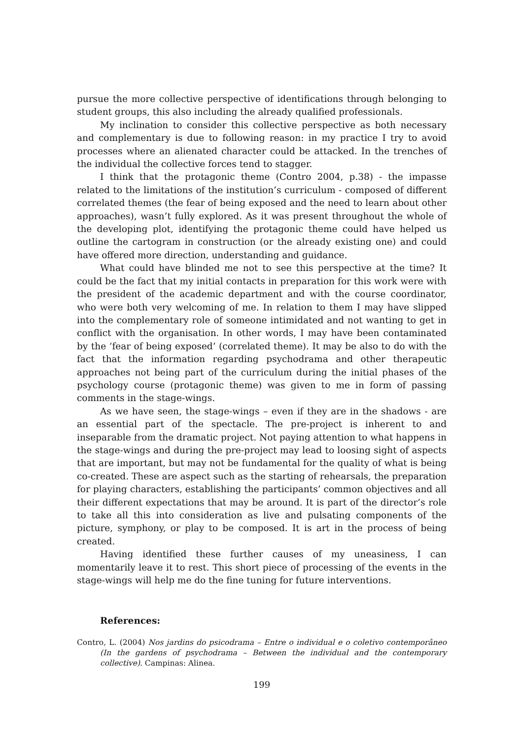pursue the more collective perspective of identifications through belonging to student groups, this also including the already qualified professionals.
My inclination to consider this collective perspective as both necessary and complementary is due to following reason: in my practice I try to avoid processes where an alienated character could be attacked. In the trenches of the individual the collective forces tend to stagger.
I think that the protagonic theme (Contro 2004, p.38) - the impasse related to the limitations of the institution’s curriculum - composed of different correlated themes (the fear of being exposed and the need to learn about other approaches), wasn’t fully explored. As it was present throughout the whole of the developing plot, identifying the protagonic theme could have helped us outline the cartogram in construction (or the already existing one) and could have offered more direction, understanding and guidance.
What could have blinded me not to see this perspective at the time? It could be the fact that my initial contacts in preparation for this work were with the president of the academic department and with the course coordinator, who were both very welcoming of me. In relation to them I may have slipped into the complementary role of someone intimidated and not wanting to get in conflict with the organisation. In other words, I may have been contaminated by the ‘fear of being exposed’ (correlated theme). It may be also to do with the fact that the information regarding psychodrama and other therapeutic approaches not being part of the curriculum during the initial phases of the psychology course (protagonic theme) was given to me in form of passing comments in the stage-wings.
As we have seen, the stage-wings – even if they are in the shadows - are an essential part of the spectacle. The pre-project is inherent to and inseparable from the dramatic project. Not paying attention to what happens in the stage-wings and during the pre-project may lead to loosing sight of aspects that are important, but may not be fundamental for the quality of what is being co-created. These are aspect such as the starting of rehearsals, the preparation for playing characters, establishing the participants’ common objectives and all their different expectations that may be around. It is part of the director’s role to take all this into consideration as live and pulsating components of the picture, symphony, or play to be composed. It is art in the process of being created.
Having identified these further causes of my uneasiness, I can momentarily leave it to rest. This short piece of processing of the events in the stage-wings will help me do the fine tuning for future interventions.
References:
Contro, L. (2004) Nos jardins do psicodrama – Entre o individual e o coletivo contemporâneo (In the gardens of psychodrama – Between the individual and the contemporary collective). Campinas: Alinea.
199